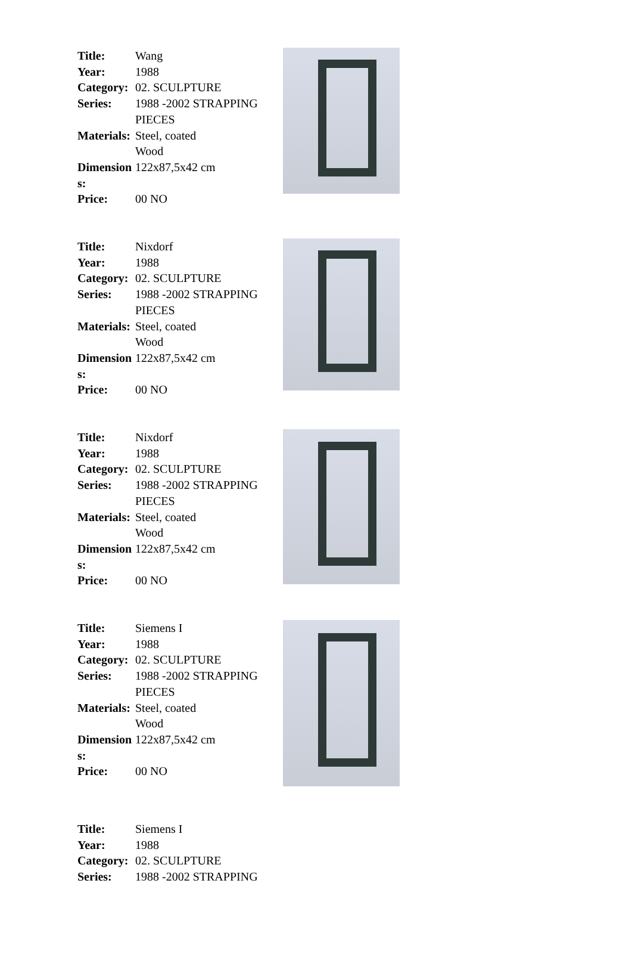| Title: | Wang |
| Year: | 1988 |
| Category: | 02. SCULPTURE |
| Series: | 1988 -2002 STRAPPING PIECES |
| Materials: | Steel, coated Wood |
| Dimensions: | 122x87,5x42 cm |
| Price: | 00 NO |
| Title: | Nixdorf |
| Year: | 1988 |
| Category: | 02. SCULPTURE |
| Series: | 1988 -2002 STRAPPING PIECES |
| Materials: | Steel, coated Wood |
| Dimensions: | 122x87,5x42 cm |
| Price: | 00 NO |
| Title: | Nixdorf |
| Year: | 1988 |
| Category: | 02. SCULPTURE |
| Series: | 1988 -2002 STRAPPING PIECES |
| Materials: | Steel, coated Wood |
| Dimensions: | 122x87,5x42 cm |
| Price: | 00 NO |
| Title: | Siemens I |
| Year: | 1988 |
| Category: | 02. SCULPTURE |
| Series: | 1988 -2002 STRAPPING PIECES |
| Materials: | Steel, coated Wood |
| Dimensions: | 122x87,5x42 cm |
| Price: | 00 NO |
| Title: | Siemens I |
| Year: | 1988 |
| Category: | 02. SCULPTURE |
| Series: | 1988 -2002 STRAPPING |